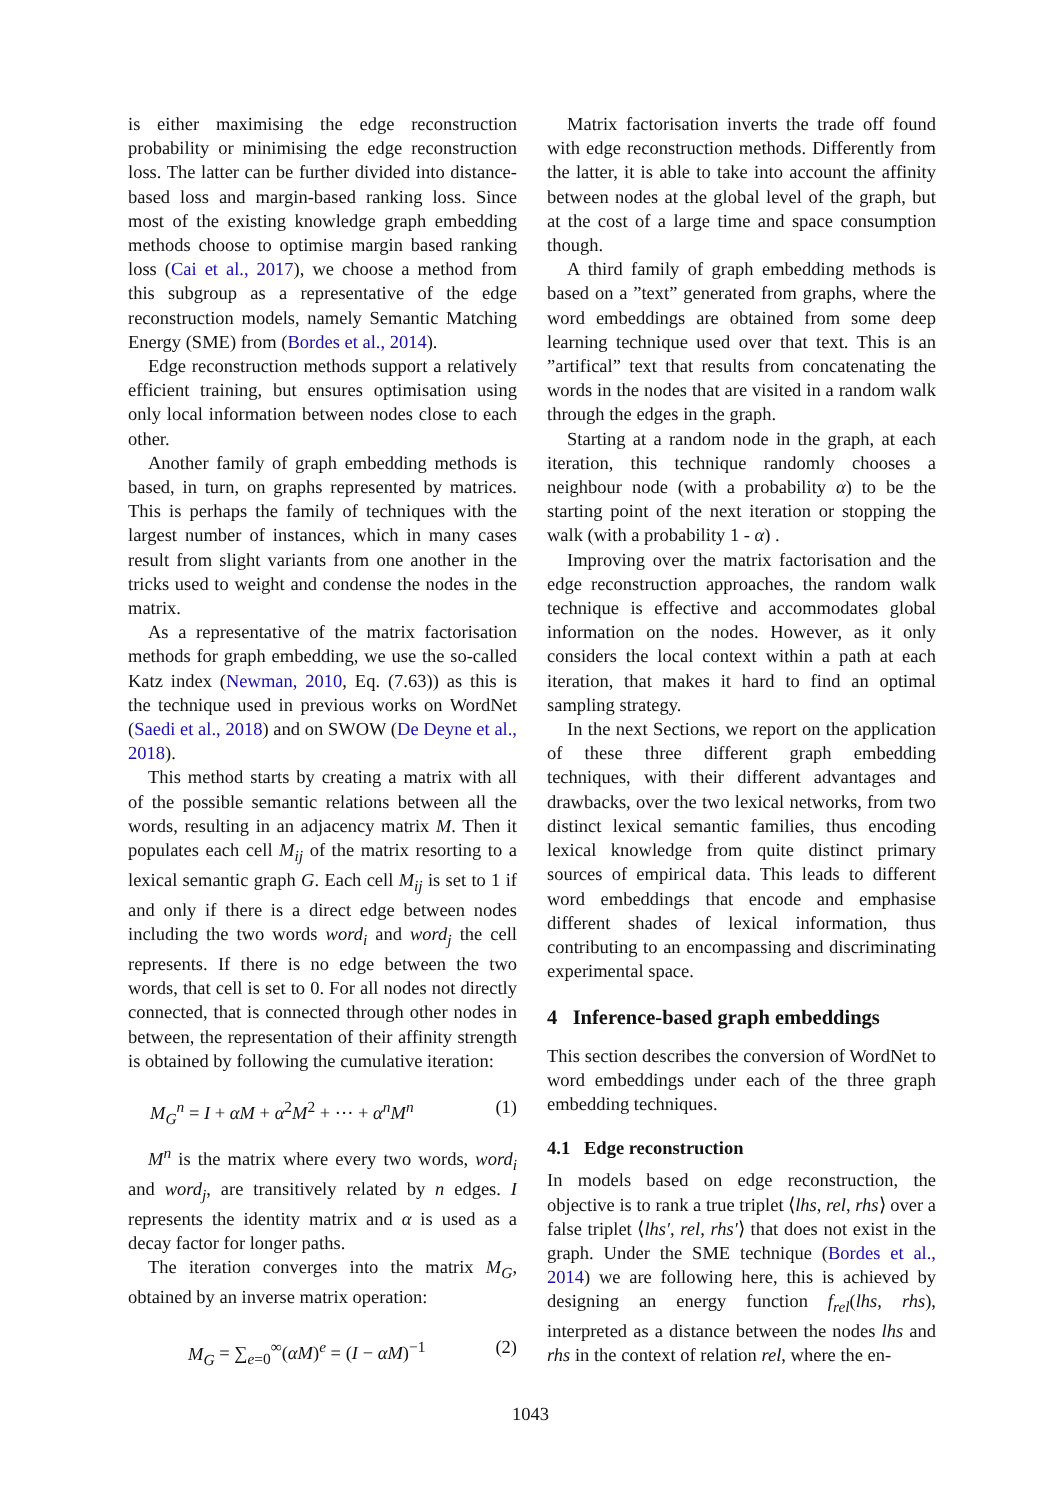is either maximising the edge reconstruction probability or minimising the edge reconstruction loss. The latter can be further divided into distance-based loss and margin-based ranking loss. Since most of the existing knowledge graph embedding methods choose to optimise margin based ranking loss (Cai et al., 2017), we choose a method from this subgroup as a representative of the edge reconstruction models, namely Semantic Matching Energy (SME) from (Bordes et al., 2014).
Edge reconstruction methods support a relatively efficient training, but ensures optimisation using only local information between nodes close to each other.
Another family of graph embedding methods is based, in turn, on graphs represented by matrices. This is perhaps the family of techniques with the largest number of instances, which in many cases result from slight variants from one another in the tricks used to weight and condense the nodes in the matrix.
As a representative of the matrix factorisation methods for graph embedding, we use the so-called Katz index (Newman, 2010, Eq. (7.63)) as this is the technique used in previous works on WordNet (Saedi et al., 2018) and on SWOW (De Deyne et al., 2018).
This method starts by creating a matrix with all of the possible semantic relations between all the words, resulting in an adjacency matrix M. Then it populates each cell M<sub>ij</sub> of the matrix resorting to a lexical semantic graph G. Each cell M<sub>ij</sub> is set to 1 if and only if there is a direct edge between nodes including the two words word<sub>i</sub> and word<sub>j</sub> the cell represents. If there is no edge between the two words, that cell is set to 0. For all nodes not directly connected, that is connected through other nodes in between, the representation of their affinity strength is obtained by following the cumulative iteration:
M<sub>G</sub><sup>n</sup> = I + αM + α<sup>2</sup>M<sup>2</sup> + ··· + α<sup>n</sup>M<sup>n</sup> (1)
M<sup>n</sup> is the matrix where every two words, word<sub>i</sub> and word<sub>j</sub>, are transitively related by n edges. I represents the identity matrix and α is used as a decay factor for longer paths.
The iteration converges into the matrix M<sub>G</sub>, obtained by an inverse matrix operation:
M<sub>G</sub> = ∑<sub>e=0</sub><sup>∞</sup>(αM)<sup>e</sup> = (I − αM)<sup>−1</sup> (2)
Matrix factorisation inverts the trade off found with edge reconstruction methods. Differently from the latter, it is able to take into account the affinity between nodes at the global level of the graph, but at the cost of a large time and space consumption though.
A third family of graph embedding methods is based on a ”text” generated from graphs, where the word embeddings are obtained from some deep learning technique used over that text. This is an ”artifical” text that results from concatenating the words in the nodes that are visited in a random walk through the edges in the graph.
Starting at a random node in the graph, at each iteration, this technique randomly chooses a neighbour node (with a probability α) to be the starting point of the next iteration or stopping the walk (with a probability 1 - α) .
Improving over the matrix factorisation and the edge reconstruction approaches, the random walk technique is effective and accommodates global information on the nodes. However, as it only considers the local context within a path at each iteration, that makes it hard to find an optimal sampling strategy.
In the next Sections, we report on the application of these three different graph embedding techniques, with their different advantages and drawbacks, over the two lexical networks, from two distinct lexical semantic families, thus encoding lexical knowledge from quite distinct primary sources of empirical data. This leads to different word embeddings that encode and emphasise different shades of lexical information, thus contributing to an encompassing and discriminating experimental space.
4 Inference-based graph embeddings
This section describes the conversion of WordNet to word embeddings under each of the three graph embedding techniques.
4.1 Edge reconstruction
In models based on edge reconstruction, the objective is to rank a true triplet ⟨lhs, rel, rhs⟩ over a false triplet ⟨lhs′, rel, rhs′⟩ that does not exist in the graph. Under the SME technique (Bordes et al., 2014) we are following here, this is achieved by designing an energy function f<sub>rel</sub>(lhs, rhs), interpreted as a distance between the nodes lhs and rhs in the context of relation rel, where the en-
1043